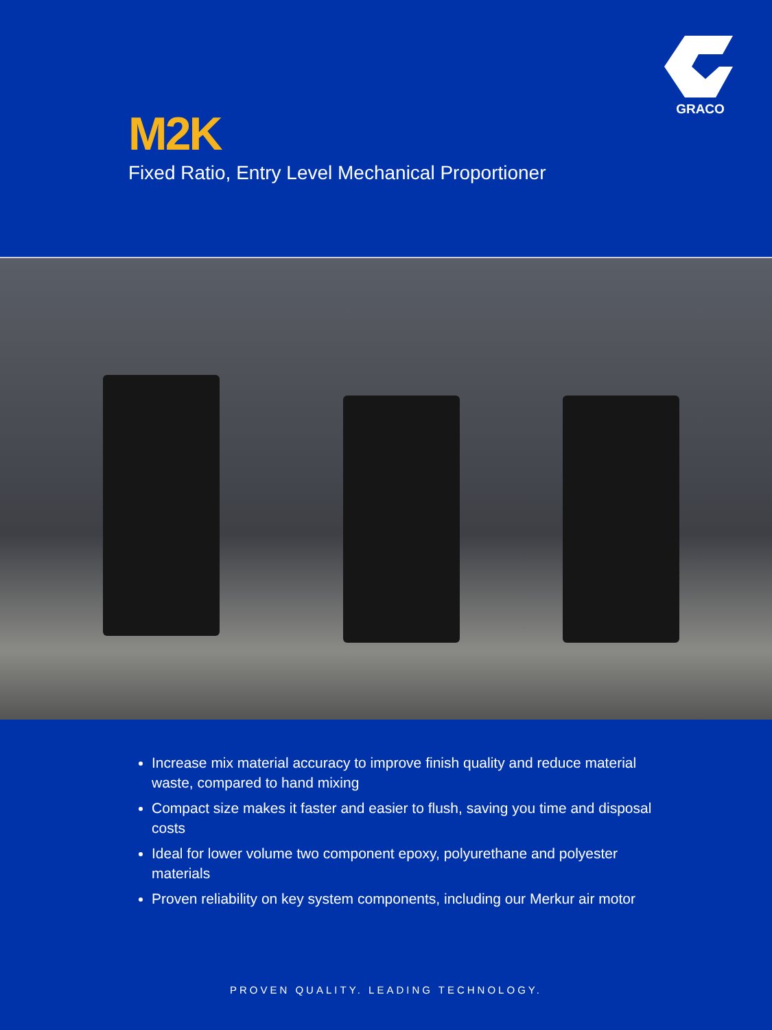GRACO
M2K
Fixed Ratio, Entry Level Mechanical Proportioner
Increase mix material accuracy to improve finish quality and reduce material waste, compared to hand mixing
Compact size makes it faster and easier to flush, saving you time and disposal costs
Ideal for lower volume two component epoxy, polyurethane and polyester materials
Proven reliability on key system components, including our Merkur air motor
PROVEN QUALITY. LEADING TECHNOLOGY.